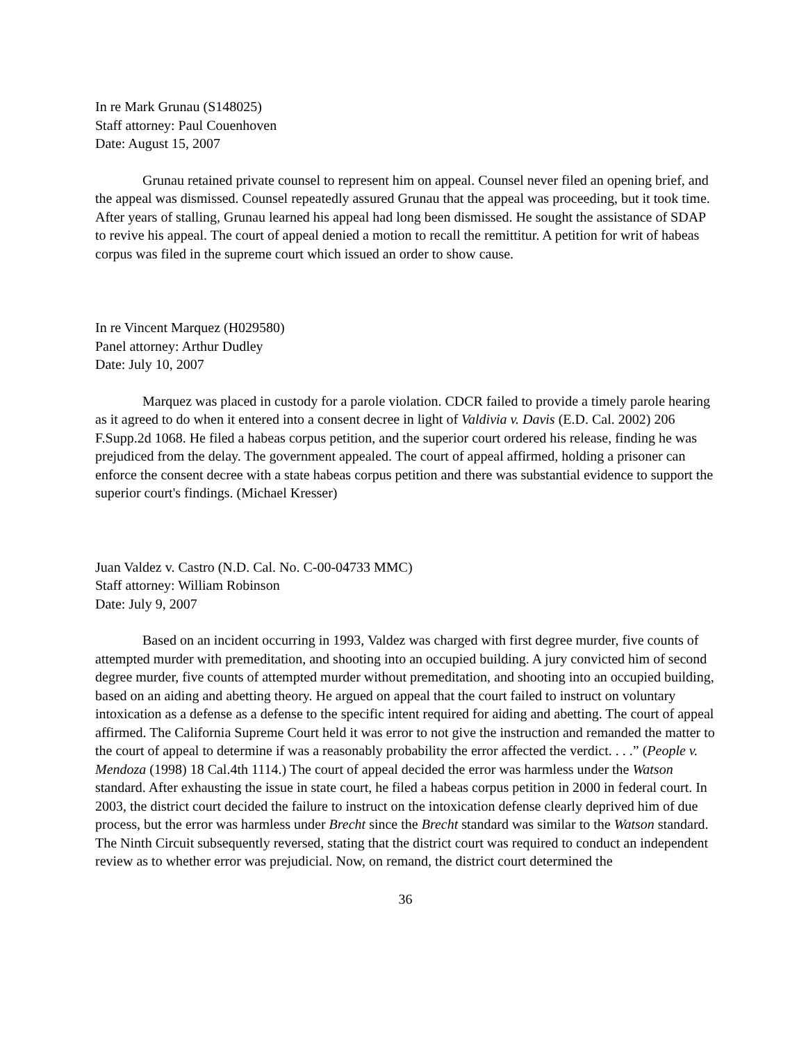In re Mark Grunau (S148025)
Staff attorney: Paul Couenhoven
Date: August 15, 2007
Grunau retained private counsel to represent him on appeal. Counsel never filed an opening brief, and the appeal was dismissed. Counsel repeatedly assured Grunau that the appeal was proceeding, but it took time. After years of stalling, Grunau learned his appeal had long been dismissed. He sought the assistance of SDAP to revive his appeal. The court of appeal denied a motion to recall the remittitur. A petition for writ of habeas corpus was filed in the supreme court which issued an order to show cause.
In re Vincent Marquez (H029580)
Panel attorney: Arthur Dudley
Date: July 10, 2007
Marquez was placed in custody for a parole violation. CDCR failed to provide a timely parole hearing as it agreed to do when it entered into a consent decree in light of Valdivia v. Davis (E.D. Cal. 2002) 206 F.Supp.2d 1068. He filed a habeas corpus petition, and the superior court ordered his release, finding he was prejudiced from the delay. The government appealed. The court of appeal affirmed, holding a prisoner can enforce the consent decree with a state habeas corpus petition and there was substantial evidence to support the superior court's findings. (Michael Kresser)
Juan Valdez v. Castro (N.D. Cal. No. C-00-04733 MMC)
Staff attorney: William Robinson
Date: July 9, 2007
Based on an incident occurring in 1993, Valdez was charged with first degree murder, five counts of attempted murder with premeditation, and shooting into an occupied building. A jury convicted him of second degree murder, five counts of attempted murder without premeditation, and shooting into an occupied building, based on an aiding and abetting theory. He argued on appeal that the court failed to instruct on voluntary intoxication as a defense as a defense to the specific intent required for aiding and abetting. The court of appeal affirmed. The California Supreme Court held it was error to not give the instruction and remanded the matter to the court of appeal to determine if was a reasonably probability the error affected the verdict. . . .” (People v. Mendoza (1998) 18 Cal.4th 1114.) The court of appeal decided the error was harmless under the Watson standard. After exhausting the issue in state court, he filed a habeas corpus petition in 2000 in federal court. In 2003, the district court decided the failure to instruct on the intoxication defense clearly deprived him of due process, but the error was harmless under Brecht since the Brecht standard was similar to the Watson standard. The Ninth Circuit subsequently reversed, stating that the district court was required to conduct an independent review as to whether error was prejudicial. Now, on remand, the district court determined the
36